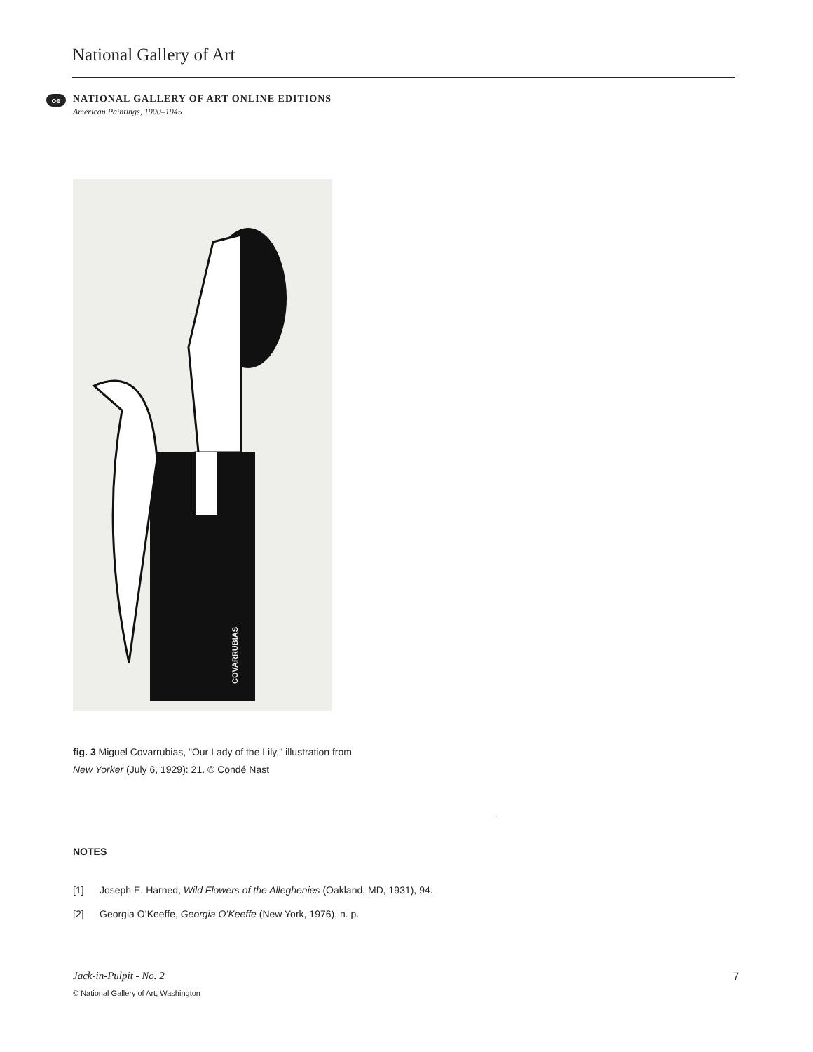National Gallery of Art
oe
NATIONAL GALLERY OF ART ONLINE EDITIONS
American Paintings, 1900–1945
COVARRUBIAS
fig. 3 Miguel Covarrubias, "Our Lady of the Lily," illustration from New Yorker (July 6, 1929): 21. © Condé Nast
NOTES
[1] Joseph E. Harned, Wild Flowers of the Alleghenies (Oakland, MD, 1931), 94.
[2] Georgia O’Keeffe, Georgia O’Keeffe (New York, 1976), n. p.
Jack-in-Pulpit - No. 2
© National Gallery of Art, Washington
7